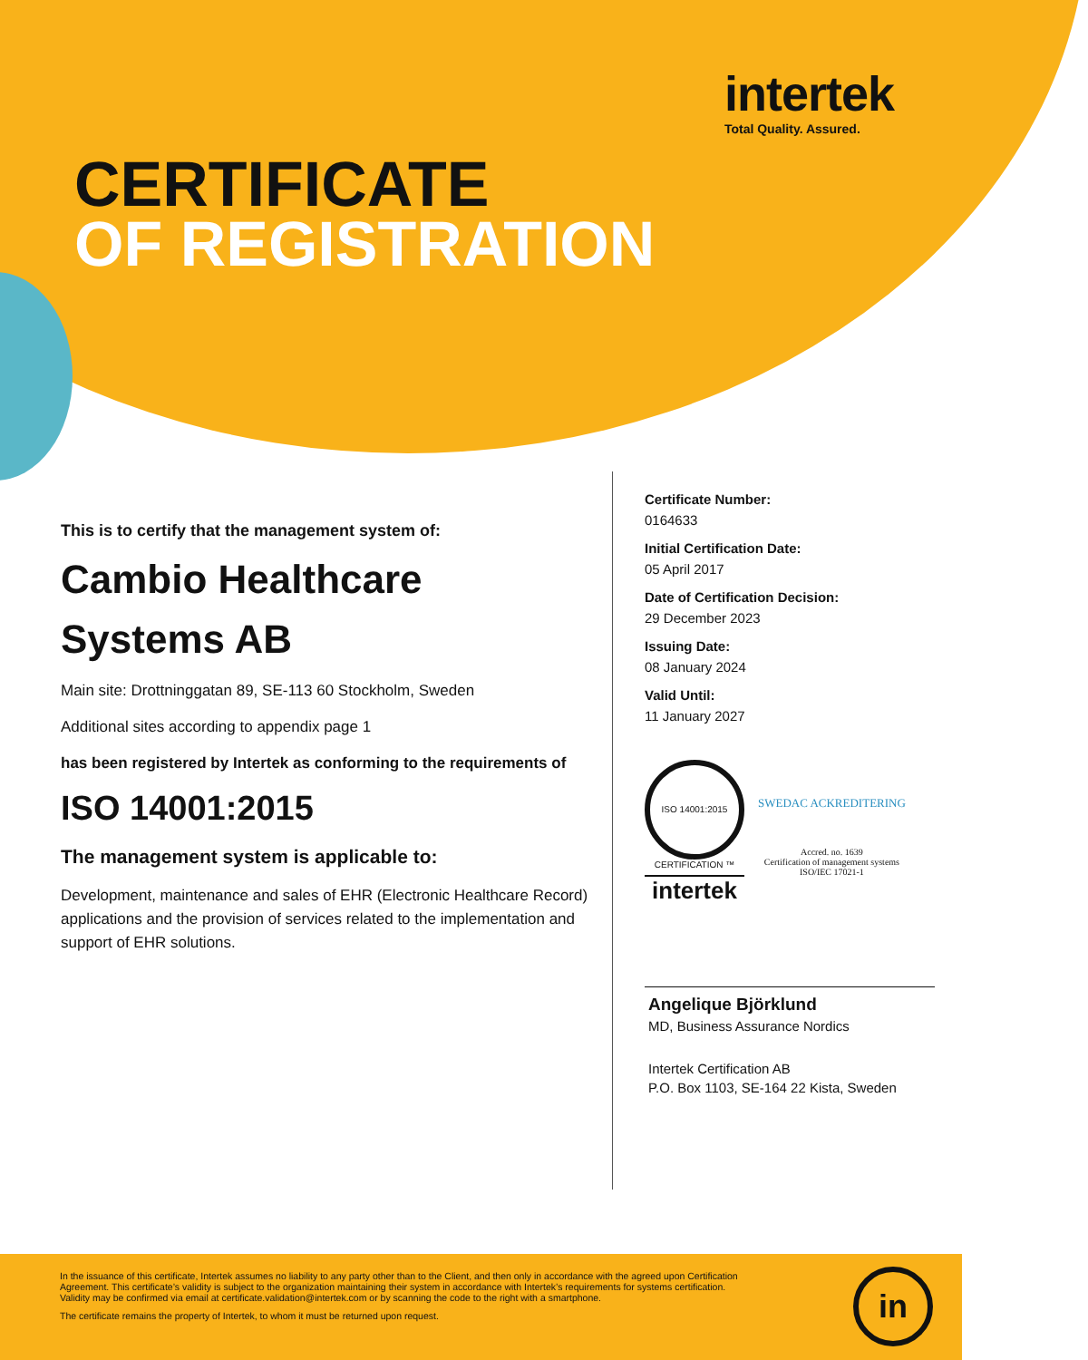intertek
Total Quality. Assured.
CERTIFICATE
OF REGISTRATION
This is to certify that the management system of:
Cambio Healthcare Systems AB
Main site: Drottninggatan 89, SE-113 60 Stockholm, Sweden
Additional sites according to appendix page 1
has been registered by Intertek as conforming to the requirements of
ISO 14001:2015
The management system is applicable to:
Development, maintenance and sales of EHR (Electronic Healthcare Record) applications and the provision of services related to the implementation and support of EHR solutions.
Certificate Number:
0164633
Initial Certification Date:
05 April 2017
Date of Certification Decision:
29 December 2023
Issuing Date:
08 January 2024
Valid Until:
11 January 2027
ISO 14001:2015
CERTIFICATION ™
intertek
SWEDAC ACKREDITERING
Accred. no. 1639
Certification of management systems
ISO/IEC 17021-1
Angelique Björklund
MD, Business Assurance Nordics
Intertek Certification AB
P.O. Box 1103, SE-164 22 Kista, Sweden
In the issuance of this certificate, Intertek assumes no liability to any party other than to the Client, and then only in accordance with the agreed upon Certification Agreement. This certificate’s validity is subject to the organization maintaining their system in accordance with Intertek’s requirements for systems certification. Validity may be confirmed via email at certificate.validation@intertek.com or by scanning the code to the right with a smartphone.
The certificate remains the property of Intertek, to whom it must be returned upon request.
in